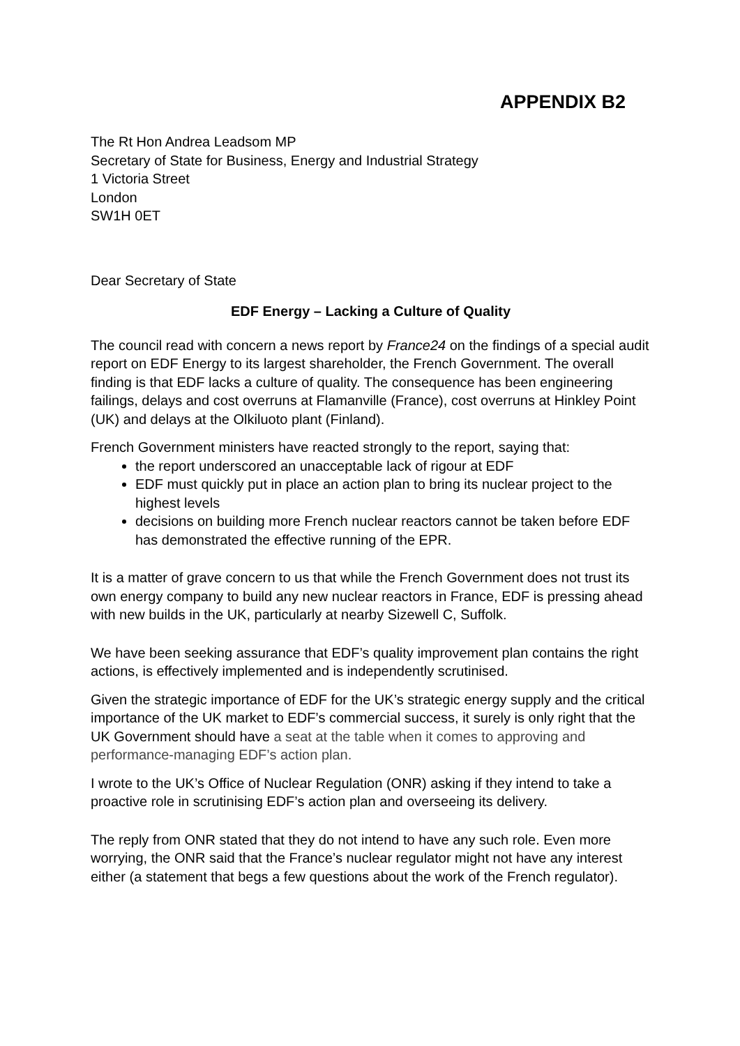APPENDIX B2
The Rt Hon Andrea Leadsom MP
Secretary of State for Business, Energy and Industrial Strategy
1 Victoria Street
London
SW1H 0ET
Dear Secretary of State
EDF Energy – Lacking a Culture of Quality
The council read with concern a news report by France24 on the findings of a special audit report on EDF Energy to its largest shareholder, the French Government. The overall finding is that EDF lacks a culture of quality. The consequence has been engineering failings, delays and cost overruns at Flamanville (France), cost overruns at Hinkley Point (UK) and delays at the Olkiluoto plant (Finland).
French Government ministers have reacted strongly to the report, saying that:
the report underscored an unacceptable lack of rigour at EDF
EDF must quickly put in place an action plan to bring its nuclear project to the highest levels
decisions on building more French nuclear reactors cannot be taken before EDF has demonstrated the effective running of the EPR.
It is a matter of grave concern to us that while the French Government does not trust its own energy company to build any new nuclear reactors in France, EDF is pressing ahead with new builds in the UK, particularly at nearby Sizewell C, Suffolk.
We have been seeking assurance that EDF’s quality improvement plan contains the right actions, is effectively implemented and is independently scrutinised.
Given the strategic importance of EDF for the UK’s strategic energy supply and the critical importance of the UK market to EDF’s commercial success, it surely is only right that the UK Government should have a seat at the table when it comes to approving and performance-managing EDF’s action plan.
I wrote to the UK’s Office of Nuclear Regulation (ONR) asking if they intend to take a proactive role in scrutinising EDF’s action plan and overseeing its delivery.
The reply from ONR stated that they do not intend to have any such role. Even more worrying, the ONR said that the France’s nuclear regulator might not have any interest either (a statement that begs a few questions about the work of the French regulator).